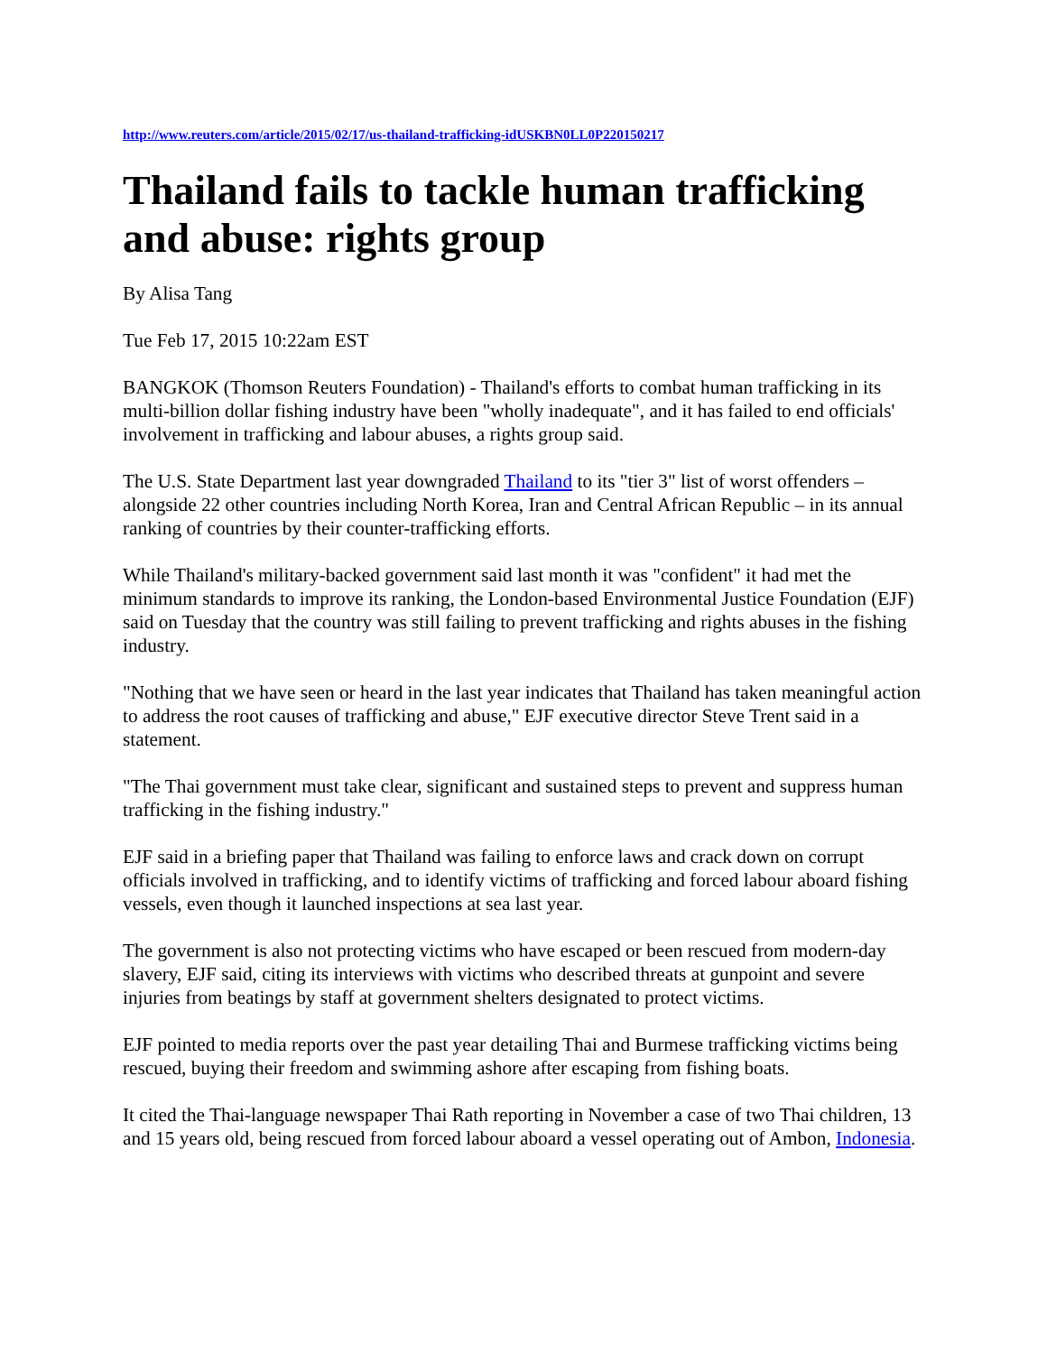http://www.reuters.com/article/2015/02/17/us-thailand-trafficking-idUSKBN0LL0P220150217
Thailand fails to tackle human trafficking and abuse: rights group
By Alisa Tang
Tue Feb 17, 2015 10:22am EST
BANGKOK (Thomson Reuters Foundation) - Thailand's efforts to combat human trafficking in its multi-billion dollar fishing industry have been "wholly inadequate", and it has failed to end officials' involvement in trafficking and labour abuses, a rights group said.
The U.S. State Department last year downgraded Thailand to its "tier 3" list of worst offenders – alongside 22 other countries including North Korea, Iran and Central African Republic – in its annual ranking of countries by their counter-trafficking efforts.
While Thailand's military-backed government said last month it was "confident" it had met the minimum standards to improve its ranking, the London-based Environmental Justice Foundation (EJF) said on Tuesday that the country was still failing to prevent trafficking and rights abuses in the fishing industry.
"Nothing that we have seen or heard in the last year indicates that Thailand has taken meaningful action to address the root causes of trafficking and abuse," EJF executive director Steve Trent said in a statement.
"The Thai government must take clear, significant and sustained steps to prevent and suppress human trafficking in the fishing industry."
EJF said in a briefing paper that Thailand was failing to enforce laws and crack down on corrupt officials involved in trafficking, and to identify victims of trafficking and forced labour aboard fishing vessels, even though it launched inspections at sea last year.
The government is also not protecting victims who have escaped or been rescued from modern-day slavery, EJF said, citing its interviews with victims who described threats at gunpoint and severe injuries from beatings by staff at government shelters designated to protect victims.
EJF pointed to media reports over the past year detailing Thai and Burmese trafficking victims being rescued, buying their freedom and swimming ashore after escaping from fishing boats.
It cited the Thai-language newspaper Thai Rath reporting in November a case of two Thai children, 13 and 15 years old, being rescued from forced labour aboard a vessel operating out of Ambon, Indonesia.